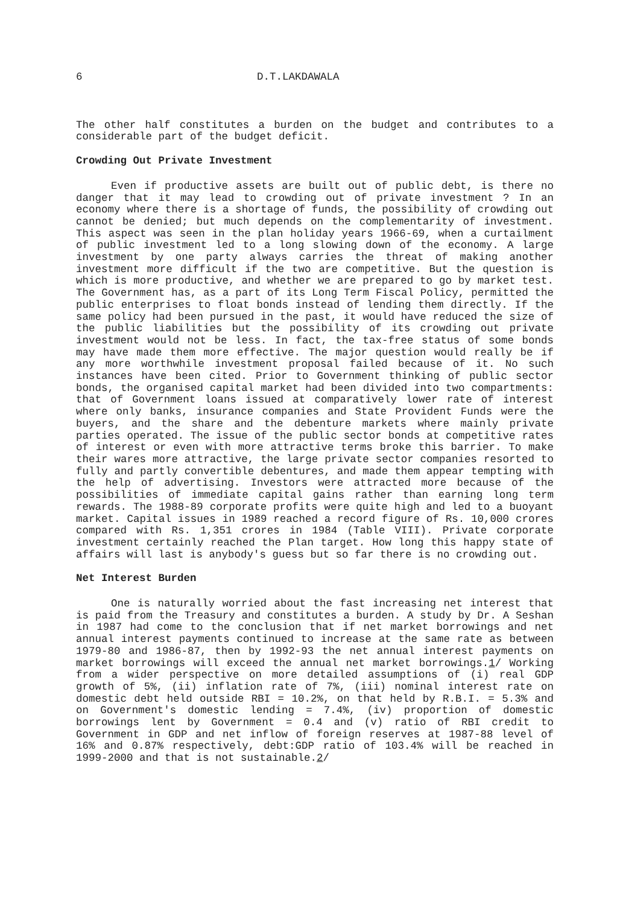6 D.T.LAKDAWALA
The other half constitutes a burden on the budget and contributes to a considerable part of the budget deficit.
Crowding Out Private Investment
Even if productive assets are built out of public debt, is there no danger that it may lead to crowding out of private investment ? In an economy where there is a shortage of funds, the possibility of crowding out cannot be denied; but much depends on the complementarity of investment. This aspect was seen in the plan holiday years 1966-69, when a curtailment of public investment led to a long slowing down of the economy. A large investment by one party always carries the threat of making another investment more difficult if the two are competitive. But the question is which is more productive, and whether we are prepared to go by market test. The Government has, as a part of its Long Term Fiscal Policy, permitted the public enterprises to float bonds instead of lending them directly. If the same policy had been pursued in the past, it would have reduced the size of the public liabilities but the possibility of its crowding out private investment would not be less. In fact, the tax-free status of some bonds may have made them more effective. The major question would really be if any more worthwhile investment proposal failed because of it. No such instances have been cited. Prior to Government thinking of public sector bonds, the organised capital market had been divided into two compartments: that of Government loans issued at comparatively lower rate of interest where only banks, insurance companies and State Provident Funds were the buyers, and the share and the debenture markets where mainly private parties operated. The issue of the public sector bonds at competitive rates of interest or even with more attractive terms broke this barrier. To make their wares more attractive, the large private sector companies resorted to fully and partly convertible debentures, and made them appear tempting with the help of advertising. Investors were attracted more because of the possibilities of immediate capital gains rather than earning long term rewards. The 1988-89 corporate profits were quite high and led to a buoyant market. Capital issues in 1989 reached a record figure of Rs. 10,000 crores compared with Rs. 1,351 crores in 1984 (Table VIII). Private corporate investment certainly reached the Plan target. How long this happy state of affairs will last is anybody's guess but so far there is no crowding out.
Net Interest Burden
One is naturally worried about the fast increasing net interest that is paid from the Treasury and constitutes a burden. A study by Dr. A Seshan in 1987 had come to the conclusion that if net market borrowings and net annual interest payments continued to increase at the same rate as between 1979-80 and 1986-87, then by 1992-93 the net annual interest payments on market borrowings will exceed the annual net market borrowings.1/ Working from a wider perspective on more detailed assumptions of (i) real GDP growth of 5%, (ii) inflation rate of 7%, (iii) nominal interest rate on domestic debt held outside RBI = 10.2%, on that held by R.B.I. = 5.3% and on Government's domestic lending = 7.4%, (iv) proportion of domestic borrowings lent by Government = 0.4 and (v) ratio of RBI credit to Government in GDP and net inflow of foreign reserves at 1987-88 level of 16% and 0.87% respectively, debt:GDP ratio of 103.4% will be reached in 1999-2000 and that is not sustainable.2/